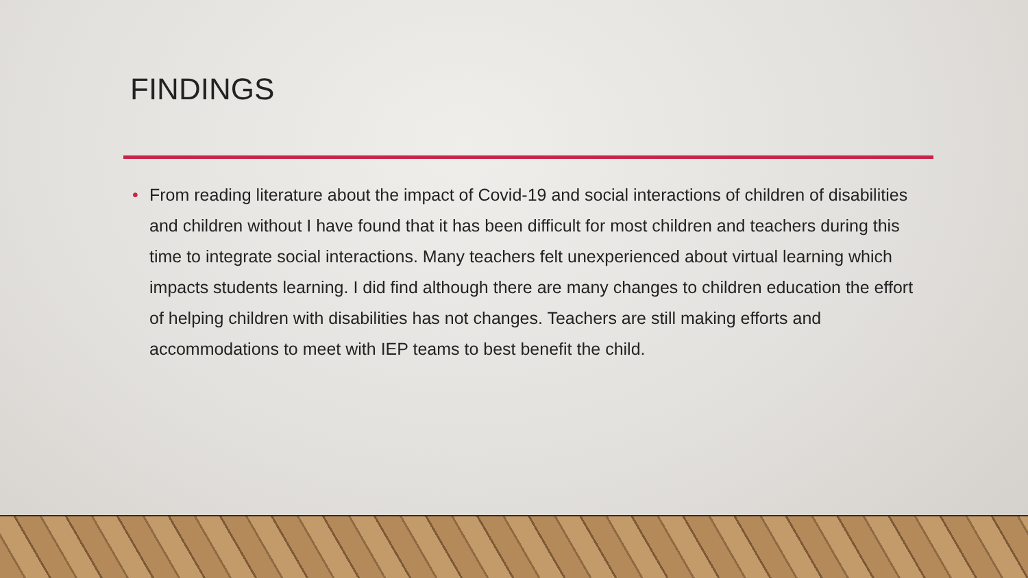FINDINGS
• From reading literature about the impact of Covid-19 and social interactions of children of disabilities and children without I have found that it has been difficult for most children and teachers during this time to integrate social interactions. Many teachers felt unexperienced about virtual learning which impacts students learning. I did find although there are many changes to children education the effort of helping children with disabilities has not changes. Teachers are still making efforts and accommodations to meet with IEP teams to best benefit the child.